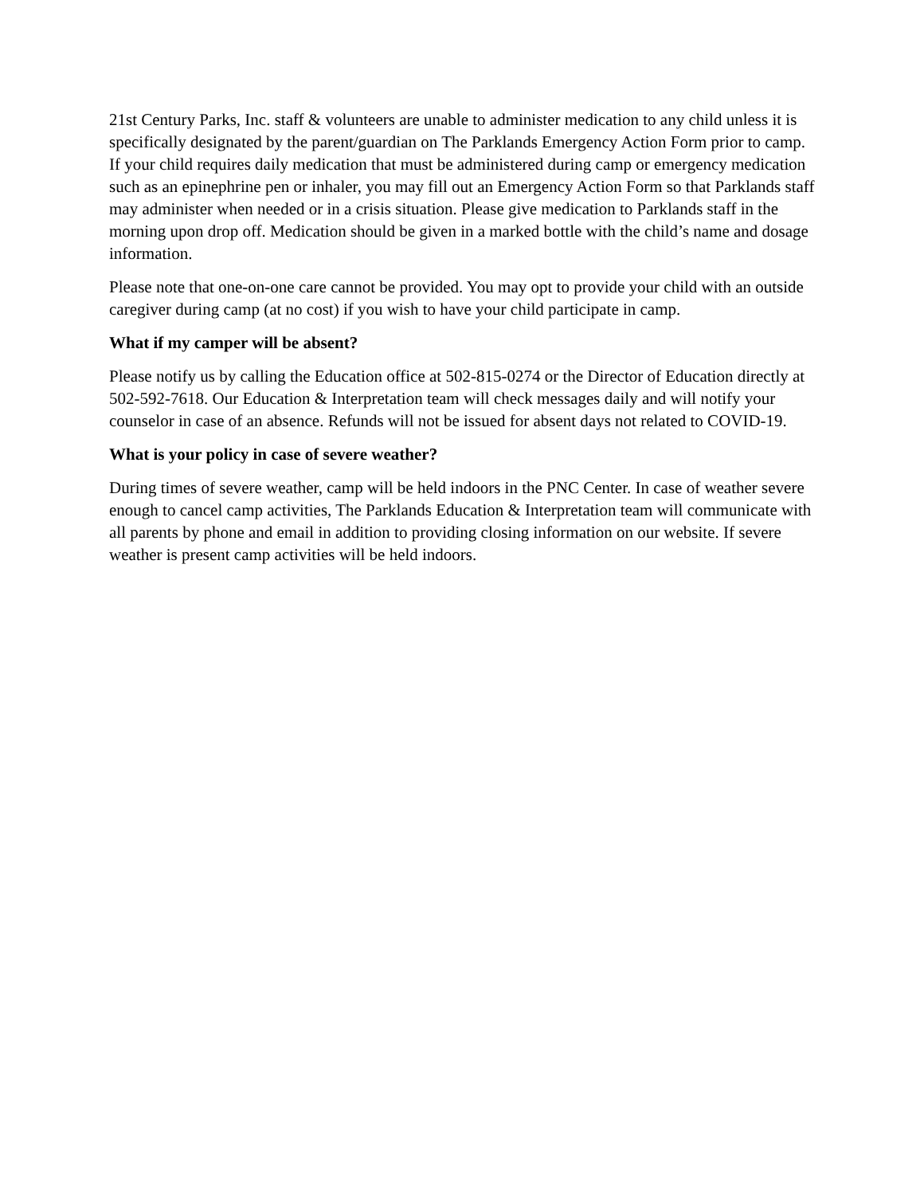21st Century Parks, Inc. staff & volunteers are unable to administer medication to any child unless it is specifically designated by the parent/guardian on The Parklands Emergency Action Form prior to camp. If your child requires daily medication that must be administered during camp or emergency medication such as an epinephrine pen or inhaler, you may fill out an Emergency Action Form so that Parklands staff may administer when needed or in a crisis situation. Please give medication to Parklands staff in the morning upon drop off. Medication should be given in a marked bottle with the child’s name and dosage information.
Please note that one-on-one care cannot be provided. You may opt to provide your child with an outside caregiver during camp (at no cost) if you wish to have your child participate in camp.
What if my camper will be absent?
Please notify us by calling the Education office at 502-815-0274 or the Director of Education directly at 502-592-7618. Our Education & Interpretation team will check messages daily and will notify your counselor in case of an absence. Refunds will not be issued for absent days not related to COVID-19.
What is your policy in case of severe weather?
During times of severe weather, camp will be held indoors in the PNC Center. In case of weather severe enough to cancel camp activities, The Parklands Education & Interpretation team will communicate with all parents by phone and email in addition to providing closing information on our website. If severe weather is present camp activities will be held indoors.